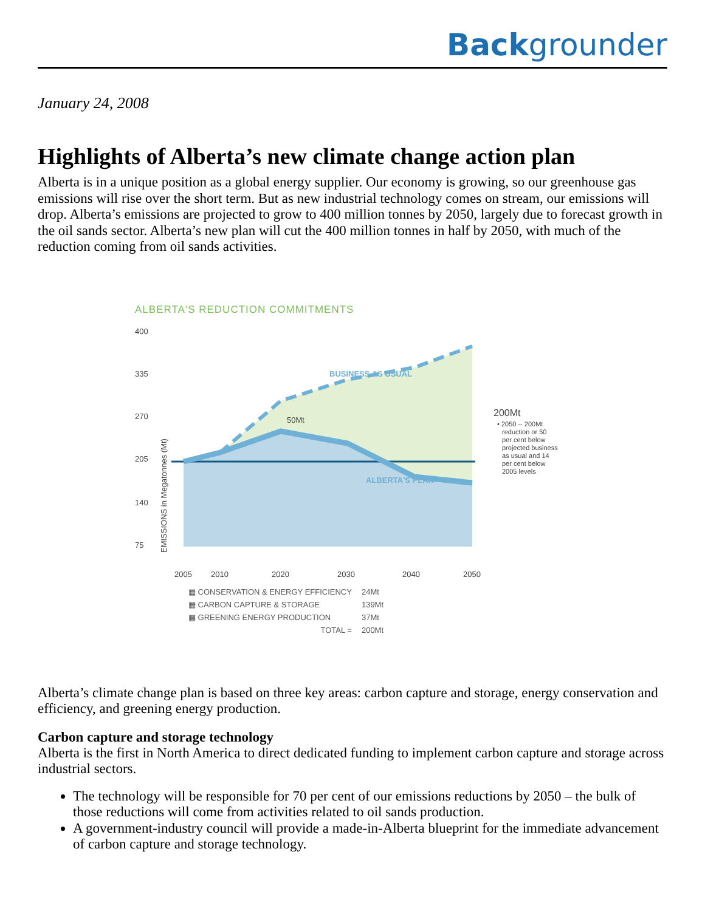Backgrounder
January 24, 2008
Highlights of Alberta’s new climate change action plan
Alberta is in a unique position as a global energy supplier. Our economy is growing, so our greenhouse gas emissions will rise over the short term. But as new industrial technology comes on stream, our emissions will drop. Alberta’s emissions are projected to grow to 400 million tonnes by 2050, largely due to forecast growth in the oil sands sector. Alberta’s new plan will cut the 400 million tonnes in half by 2050, with much of the reduction coming from oil sands activities.
ALBERTA'S REDUCTION COMMITMENTS
400
335
270
205
140
75
EMISSIONS in Megatonnes (Mt)
50Mt
BUSINESS AS USUAL
ALBERTA'S PLAN
200Mt
• 2050 -- 200Mt
reduction or 50
per cent below
projected business
as usual and 14
per cent below
2005 levels
2005
2010
2020
2030
2040
2050
| ▦ CONSERVATION & ENERGY EFFICIENCY | 24Mt |
| ▦ CARBON CAPTURE & STORAGE | 139Mt |
| ▦ GREENING ENERGY PRODUCTION | 37Mt |
| TOTAL = | 200Mt |
Alberta’s climate change plan is based on three key areas: carbon capture and storage, energy conservation and efficiency, and greening energy production.
Carbon capture and storage technology
Alberta is the first in North America to direct dedicated funding to implement carbon capture and storage across industrial sectors.
The technology will be responsible for 70 per cent of our emissions reductions by 2050 – the bulk of those reductions will come from activities related to oil sands production.
A government-industry council will provide a made-in-Alberta blueprint for the immediate advancement of carbon capture and storage technology.